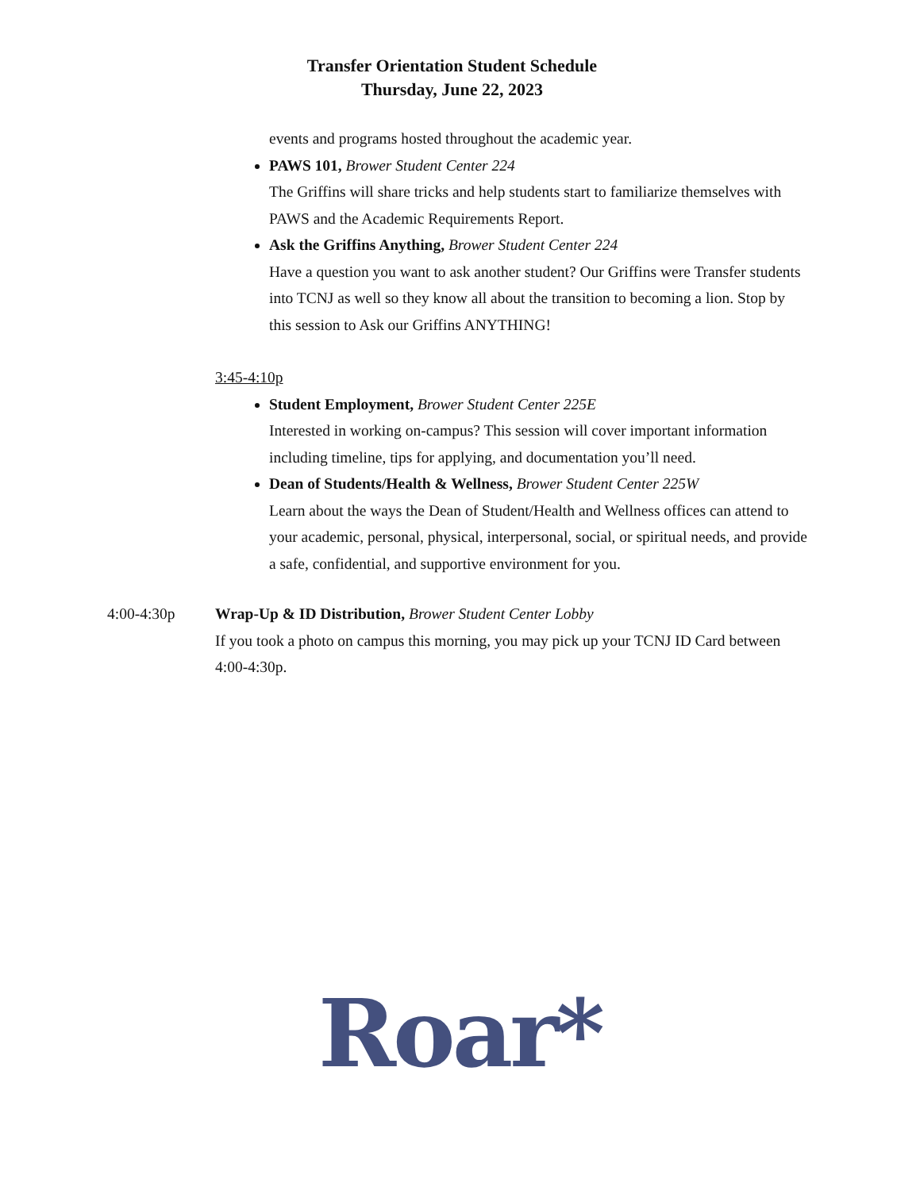Transfer Orientation Student Schedule
Thursday, June 22, 2023
events and programs hosted throughout the academic year.
PAWS 101, Brower Student Center 224
The Griffins will share tricks and help students start to familiarize themselves with PAWS and the Academic Requirements Report.
Ask the Griffins Anything, Brower Student Center 224
Have a question you want to ask another student? Our Griffins were Transfer students into TCNJ as well so they know all about the transition to becoming a lion. Stop by this session to Ask our Griffins ANYTHING!
3:45-4:10p
Student Employment, Brower Student Center 225E
Interested in working on-campus? This session will cover important information including timeline, tips for applying, and documentation you’ll need.
Dean of Students/Health & Wellness, Brower Student Center 225W
Learn about the ways the Dean of Student/Health and Wellness offices can attend to your academic, personal, physical, interpersonal, social, or spiritual needs, and provide a safe, confidential, and supportive environment for you.
4:00-4:30p Wrap-Up & ID Distribution, Brower Student Center Lobby
If you took a photo on campus this morning, you may pick up your TCNJ ID Card between 4:00-4:30p.
Roar*